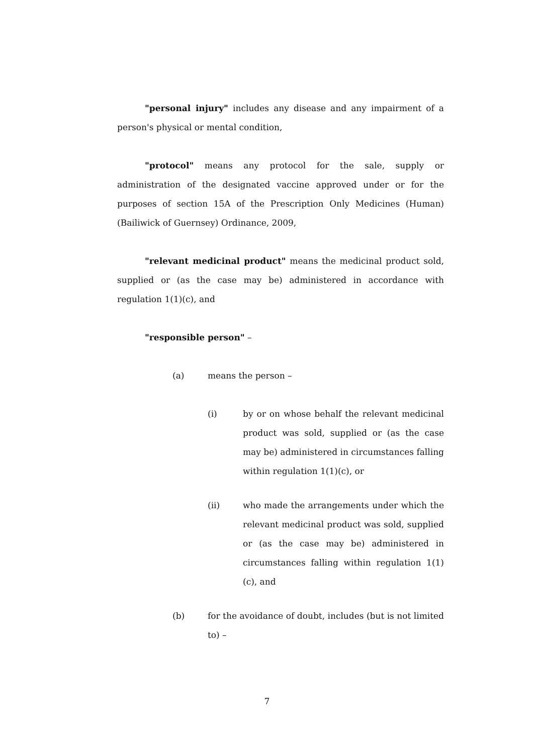"personal injury" includes any disease and any impairment of a person's physical or mental condition,
"protocol" means any protocol for the sale, supply or administration of the designated vaccine approved under or for the purposes of section 15A of the Prescription Only Medicines (Human) (Bailiwick of Guernsey) Ordinance, 2009,
"relevant medicinal product" means the medicinal product sold, supplied or (as the case may be) administered in accordance with regulation 1(1)(c), and
"responsible person" –
(a) means the person –
(i) by or on whose behalf the relevant medicinal product was sold, supplied or (as the case may be) administered in circumstances falling within regulation 1(1)(c), or
(ii) who made the arrangements under which the relevant medicinal product was sold, supplied or (as the case may be) administered in circumstances falling within regulation 1(1)(c), and
(b) for the avoidance of doubt, includes (but is not limited to) –
7